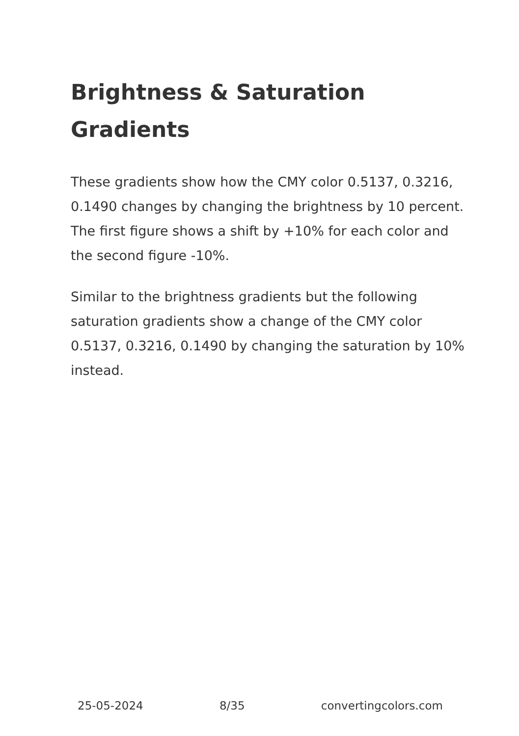Brightness & Saturation Gradients
These gradients show how the CMY color 0.5137, 0.3216, 0.1490 changes by changing the brightness by 10 percent. The first figure shows a shift by +10% for each color and the second figure -10%.
Similar to the brightness gradients but the following saturation gradients show a change of the CMY color 0.5137, 0.3216, 0.1490 by changing the saturation by 10% instead.
25-05-2024 8/35 convertingcolors.com